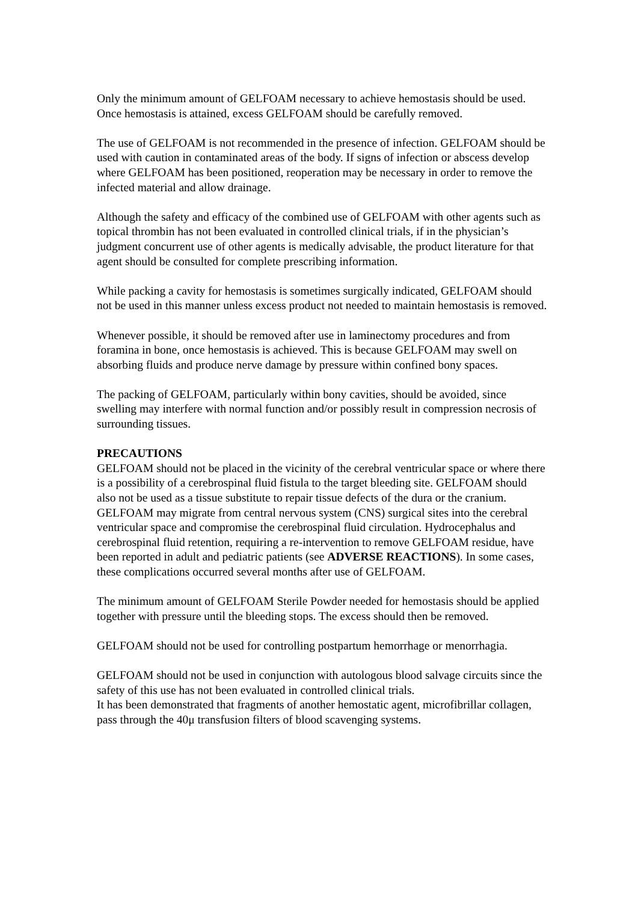Only the minimum amount of GELFOAM necessary to achieve hemostasis should be used. Once hemostasis is attained, excess GELFOAM should be carefully removed.
The use of GELFOAM is not recommended in the presence of infection. GELFOAM should be used with caution in contaminated areas of the body. If signs of infection or abscess develop where GELFOAM has been positioned, reoperation may be necessary in order to remove the infected material and allow drainage.
Although the safety and efficacy of the combined use of GELFOAM with other agents such as topical thrombin has not been evaluated in controlled clinical trials, if in the physician’s judgment concurrent use of other agents is medically advisable, the product literature for that agent should be consulted for complete prescribing information.
While packing a cavity for hemostasis is sometimes surgically indicated, GELFOAM should not be used in this manner unless excess product not needed to maintain hemostasis is removed.
Whenever possible, it should be removed after use in laminectomy procedures and from foramina in bone, once hemostasis is achieved. This is because GELFOAM may swell on absorbing fluids and produce nerve damage by pressure within confined bony spaces.
The packing of GELFOAM, particularly within bony cavities, should be avoided, since swelling may interfere with normal function and/or possibly result in compression necrosis of surrounding tissues.
PRECAUTIONS
GELFOAM should not be placed in the vicinity of the cerebral ventricular space or where there is a possibility of a cerebrospinal fluid fistula to the target bleeding site. GELFOAM should also not be used as a tissue substitute to repair tissue defects of the dura or the cranium. GELFOAM may migrate from central nervous system (CNS) surgical sites into the cerebral ventricular space and compromise the cerebrospinal fluid circulation. Hydrocephalus and cerebrospinal fluid retention, requiring a re-intervention to remove GELFOAM residue, have been reported in adult and pediatric patients (see ADVERSE REACTIONS). In some cases, these complications occurred several months after use of GELFOAM.
The minimum amount of GELFOAM Sterile Powder needed for hemostasis should be applied together with pressure until the bleeding stops. The excess should then be removed.
GELFOAM should not be used for controlling postpartum hemorrhage or menorrhagia.
GELFOAM should not be used in conjunction with autologous blood salvage circuits since the safety of this use has not been evaluated in controlled clinical trials.
It has been demonstrated that fragments of another hemostatic agent, microfibrillar collagen, pass through the 40μ transfusion filters of blood scavenging systems.